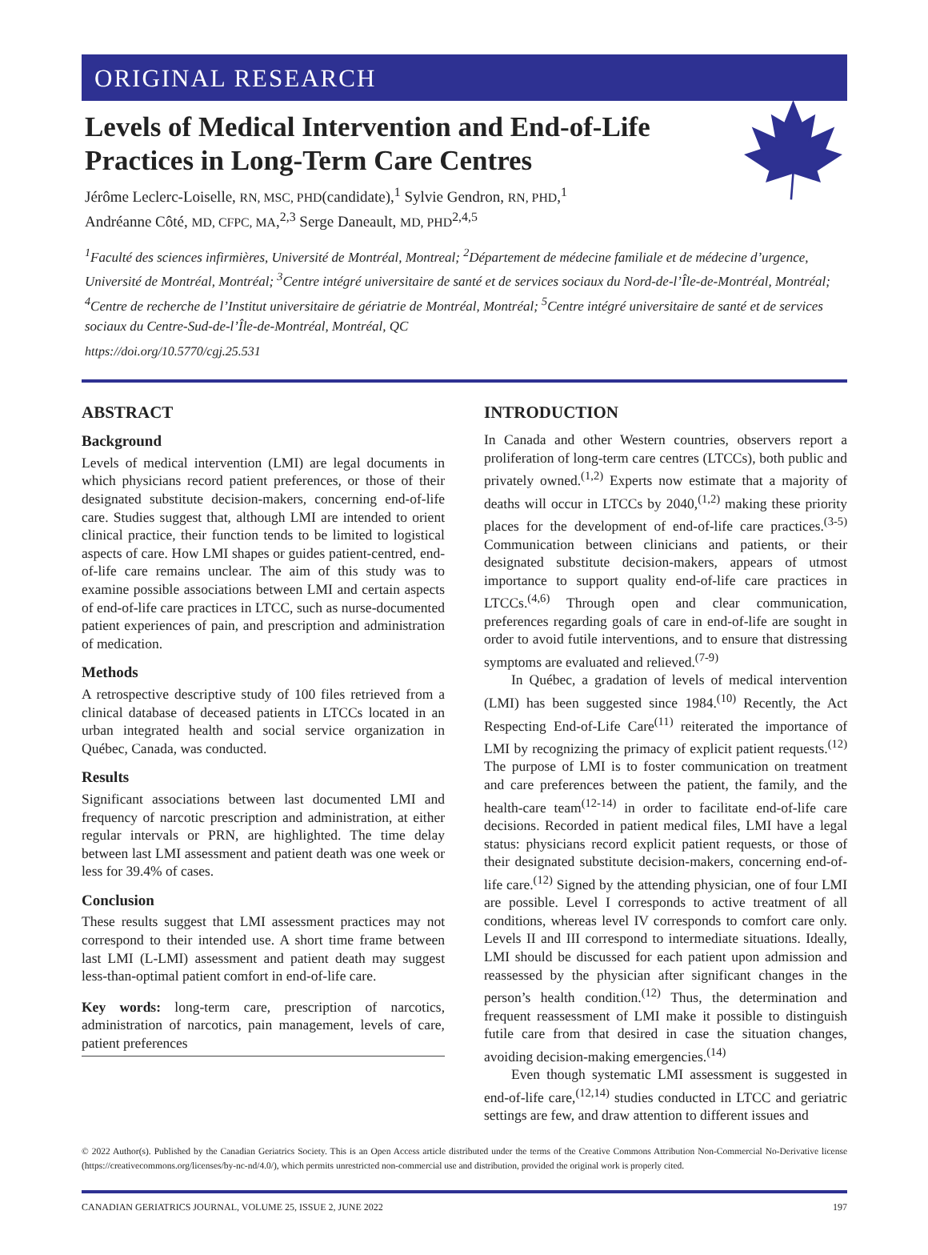ORIGINAL RESEARCH
Levels of Medical Intervention and End-of-Life
Practices in Long-Term Care Centres
Jérôme Leclerc-Loiselle, RN, MSC, PHD(candidate),<sup>1</sup> Sylvie Gendron, RN, PHD,<sup>1</sup>
Andréanne Côté, MD, CFPC, MA,<sup>2,3</sup> Serge Daneault, MD, PHD<sup>2,4,5</sup>
<sup>1</sup> Faculté des sciences infirmières, Université de Montréal, Montreal; <sup>2</sup>Département de médecine familiale et de médecine d’urgence, Université de Montréal, Montréal; <sup>3</sup>Centre intégré universitaire de santé et de services sociaux du Nord-de-l’Île-de-Montréal, Montréal; <sup>4</sup>Centre de recherche de l’Institut universitaire de gériatrie de Montréal, Montréal; <sup>5</sup>Centre intégré universitaire de santé et de services sociaux du Centre-Sud-de-l’Île-de-Montréal, Montréal, QC
https://doi.org/10.5770/cgj.25.531
ABSTRACT
Background
Levels of medical intervention (LMI) are legal documents in which physicians record patient preferences, or those of their designated substitute decision-makers, concerning end-of-life care. Studies suggest that, although LMI are intended to orient clinical practice, their function tends to be limited to logistical aspects of care. How LMI shapes or guides patient-centred, end-of-life care remains unclear. The aim of this study was to examine possible associations between LMI and certain aspects of end-of-life care practices in LTCC, such as nurse-documented patient experiences of pain, and prescription and administration of medication.
Methods
A retrospective descriptive study of 100 files retrieved from a clinical database of deceased patients in LTCCs located in an urban integrated health and social service organization in Québec, Canada, was conducted.
Results
Significant associations between last documented LMI and frequency of narcotic prescription and administration, at either regular intervals or PRN, are highlighted. The time delay between last LMI assessment and patient death was one week or less for 39.4% of cases.
Conclusion
These results suggest that LMI assessment practices may not correspond to their intended use. A short time frame between last LMI (L-LMI) assessment and patient death may suggest less-than-optimal patient comfort in end-of-life care.
Key words: long-term care, prescription of narcotics, administration of narcotics, pain management, levels of care, patient preferences
INTRODUCTION
In Canada and other Western countries, observers report a proliferation of long-term care centres (LTCCs), both public and privately owned.<sup>(1,2)</sup> Experts now estimate that a majority of deaths will occur in LTCCs by 2040,<sup>(1,2)</sup> making these priority places for the development of end-of-life care practices.<sup>(3-5)</sup> Communication between clinicians and patients, or their designated substitute decision-makers, appears of utmost importance to support quality end-of-life care practices in LTCCs.<sup>(4,6)</sup> Through open and clear communication, preferences regarding goals of care in end-of-life are sought in order to avoid futile interventions, and to ensure that distressing symptoms are evaluated and relieved.<sup>(7-9)</sup>
In Québec, a gradation of levels of medical intervention (LMI) has been suggested since 1984.<sup>(10)</sup> Recently, the Act Respecting End-of-Life Care<sup>(11)</sup> reiterated the importance of LMI by recognizing the primacy of explicit patient requests.<sup>(12)</sup> The purpose of LMI is to foster communication on treatment and care preferences between the patient, the family, and the health-care team<sup>(12-14)</sup> in order to facilitate end-of-life care decisions. Recorded in patient medical files, LMI have a legal status: physicians record explicit patient requests, or those of their designated substitute decision-makers, concerning end-of-life care.<sup>(12)</sup> Signed by the attending physician, one of four LMI are possible. Level I corresponds to active treatment of all conditions, whereas level IV corresponds to comfort care only. Levels II and III correspond to intermediate situations. Ideally, LMI should be discussed for each patient upon admission and reassessed by the physician after significant changes in the person’s health condition.<sup>(12)</sup> Thus, the determination and frequent reassessment of LMI make it possible to distinguish futile care from that desired in case the situation changes, avoiding decision-making emergencies.<sup>(14)</sup>
Even though systematic LMI assessment is suggested in end-of-life care,<sup>(12,14)</sup> studies conducted in LTCC and geriatric settings are few, and draw attention to different issues and
© 2022 Author(s). Published by the Canadian Geriatrics Society. This is an Open Access article distributed under the terms of the Creative Commons Attribution Non-Commercial No-Derivative license (https://creativecommons.org/licenses/by-nc-nd/4.0/), which permits unrestricted non-commercial use and distribution, provided the original work is properly cited.
CANADIAN GERIATRICS JOURNAL, VOLUME 25, ISSUE 2, JUNE 2022 197